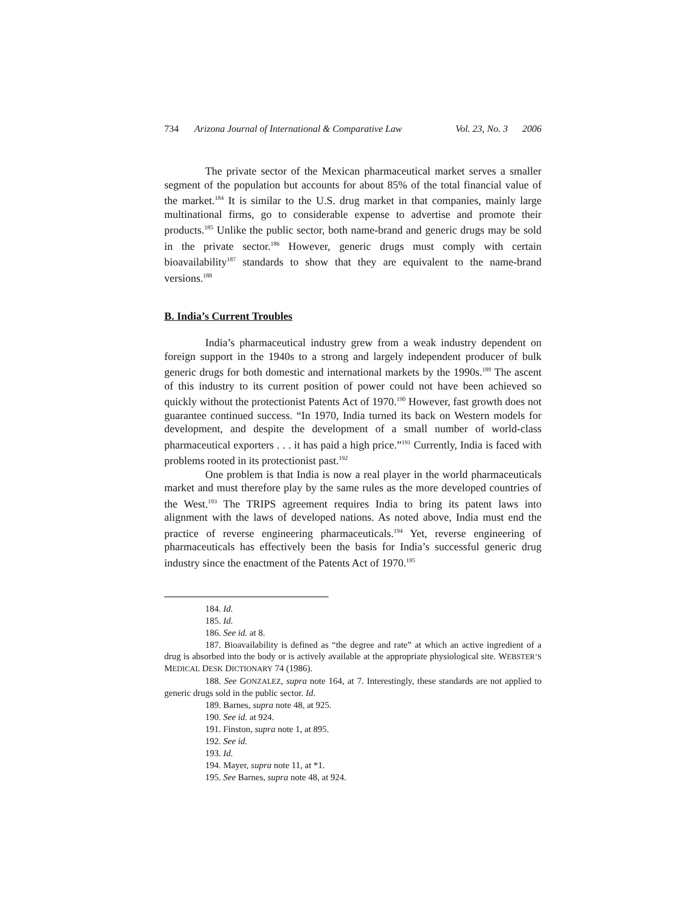734 Arizona Journal of International & Comparative Law Vol. 23, No. 3 2006
The private sector of the Mexican pharmaceutical market serves a smaller segment of the population but accounts for about 85% of the total financial value of the market.<sup>184</sup> It is similar to the U.S. drug market in that companies, mainly large multinational firms, go to considerable expense to advertise and promote their products.<sup>185</sup> Unlike the public sector, both name-brand and generic drugs may be sold in the private sector.<sup>186</sup> However, generic drugs must comply with certain bioavailability<sup>187</sup> standards to show that they are equivalent to the name-brand versions.<sup>188</sup>
B. India’s Current Troubles
India’s pharmaceutical industry grew from a weak industry dependent on foreign support in the 1940s to a strong and largely independent producer of bulk generic drugs for both domestic and international markets by the 1990s.<sup>189</sup> The ascent of this industry to its current position of power could not have been achieved so quickly without the protectionist Patents Act of 1970.<sup>190</sup> However, fast growth does not guarantee continued success. “In 1970, India turned its back on Western models for development, and despite the development of a small number of world-class pharmaceutical exporters . . . it has paid a high price.”<sup>191</sup> Currently, India is faced with problems rooted in its protectionist past.<sup>192</sup>
One problem is that India is now a real player in the world pharmaceuticals market and must therefore play by the same rules as the more developed countries of the West.<sup>193</sup> The TRIPS agreement requires India to bring its patent laws into alignment with the laws of developed nations. As noted above, India must end the practice of reverse engineering pharmaceuticals.<sup>194</sup> Yet, reverse engineering of pharmaceuticals has effectively been the basis for India’s successful generic drug industry since the enactment of the Patents Act of 1970.<sup>195</sup>
184. Id.
185. Id.
186. See id. at 8.
187. Bioavailability is defined as “the degree and rate” at which an active ingredient of a drug is absorbed into the body or is actively available at the appropriate physiological site. WEBSTER’S MEDICAL DESK DICTIONARY 74 (1986).
188. See GONZALEZ, supra note 164, at 7. Interestingly, these standards are not applied to generic drugs sold in the public sector. Id.
189. Barnes, supra note 48, at 925.
190. See id. at 924.
191. Finston, supra note 1, at 895.
192. See id.
193. Id.
194. Mayer, supra note 11, at *1.
195. See Barnes, supra note 48, at 924.